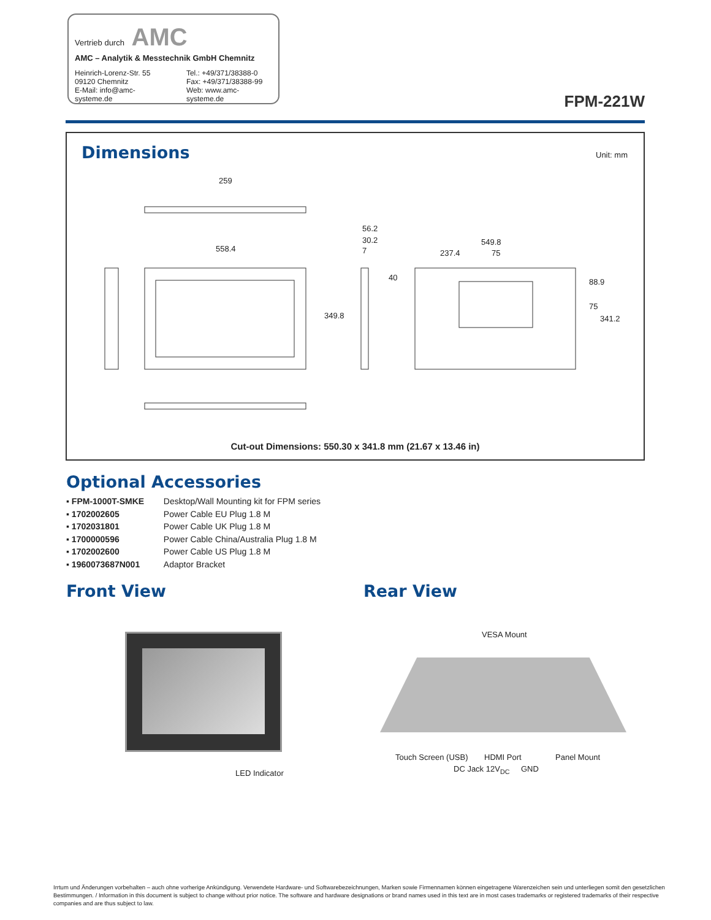Vertrieb durch AMC
AMC – Analytik & Messtechnik GmbH Chemnitz
Heinrich-Lorenz-Str. 55
09120 Chemnitz
E-Mail: info@amc-systeme.de
Tel.: +49/371/38388-0
Fax: +49/371/38388-99
Web: www.amc-systeme.de
FPM-221W
Dimensions Unit: mm
259
558.4
56.2
30.2
7
40
549.8
237.4 75
349.8
88.9
75
341.2
Cut-out Dimensions: 550.30 x 341.8 mm (21.67 x 13.46 in)
Optional Accessories
▪ FPM-1000T-SMKE Desktop/Wall Mounting kit for FPM series
▪ 1702002605 Power Cable EU Plug 1.8 M
▪ 1702031801 Power Cable UK Plug 1.8 M
▪ 1700000596 Power Cable China/Australia Plug 1.8 M
▪ 1702002600 Power Cable US Plug 1.8 M
▪ 1960073687N001 Adaptor Bracket
Front View Rear View
LED Indicator
VESA Mount
Touch Screen (USB) HDMI Port Panel Mount
DC Jack 12V<sub>DC</sub> GND
Irrtum und Änderungen vorbehalten – auch ohne vorherige Ankündigung. Verwendete Hardware- und Softwarebezeichnungen, Marken sowie Firmennamen können eingetragene Warenzeichen sein und unterliegen somit den gesetzlichen Bestimmungen. / Information in this document is subject to change without prior notice. The software and hardware designations or brand names used in this text are in most cases trademarks or registered trademarks of their respective companies and are thus subject to law.